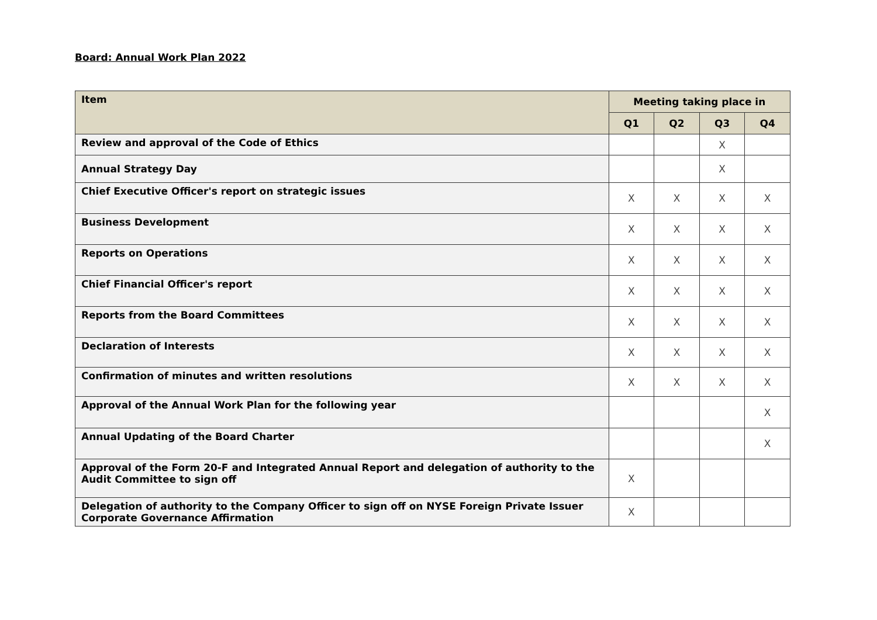Board: Annual Work Plan 2022
| Item | Meeting taking place in | | | |
| --- | --- | --- | --- | --- |
| | Q1 | Q2 | Q3 | Q4 |
| Review and approval of the Code of Ethics | | | X | |
| Annual Strategy Day | | | X | |
| Chief Executive Officer's report on strategic issues | X | X | X | X |
| Business Development | X | X | X | X |
| Reports on Operations | X | X | X | X |
| Chief Financial Officer's report | X | X | X | X |
| Reports from the Board Committees | X | X | X | X |
| Declaration of Interests | X | X | X | X |
| Confirmation of minutes and written resolutions | X | X | X | X |
| Approval of the Annual Work Plan for the following year | | | | X |
| Annual Updating of the Board Charter | | | | X |
| Approval of the Form 20-F and Integrated Annual Report and delegation of authority to the Audit Committee to sign off | X | | | |
| Delegation of authority to the Company Officer to sign off on NYSE Foreign Private Issuer Corporate Governance Affirmation | X | | | |